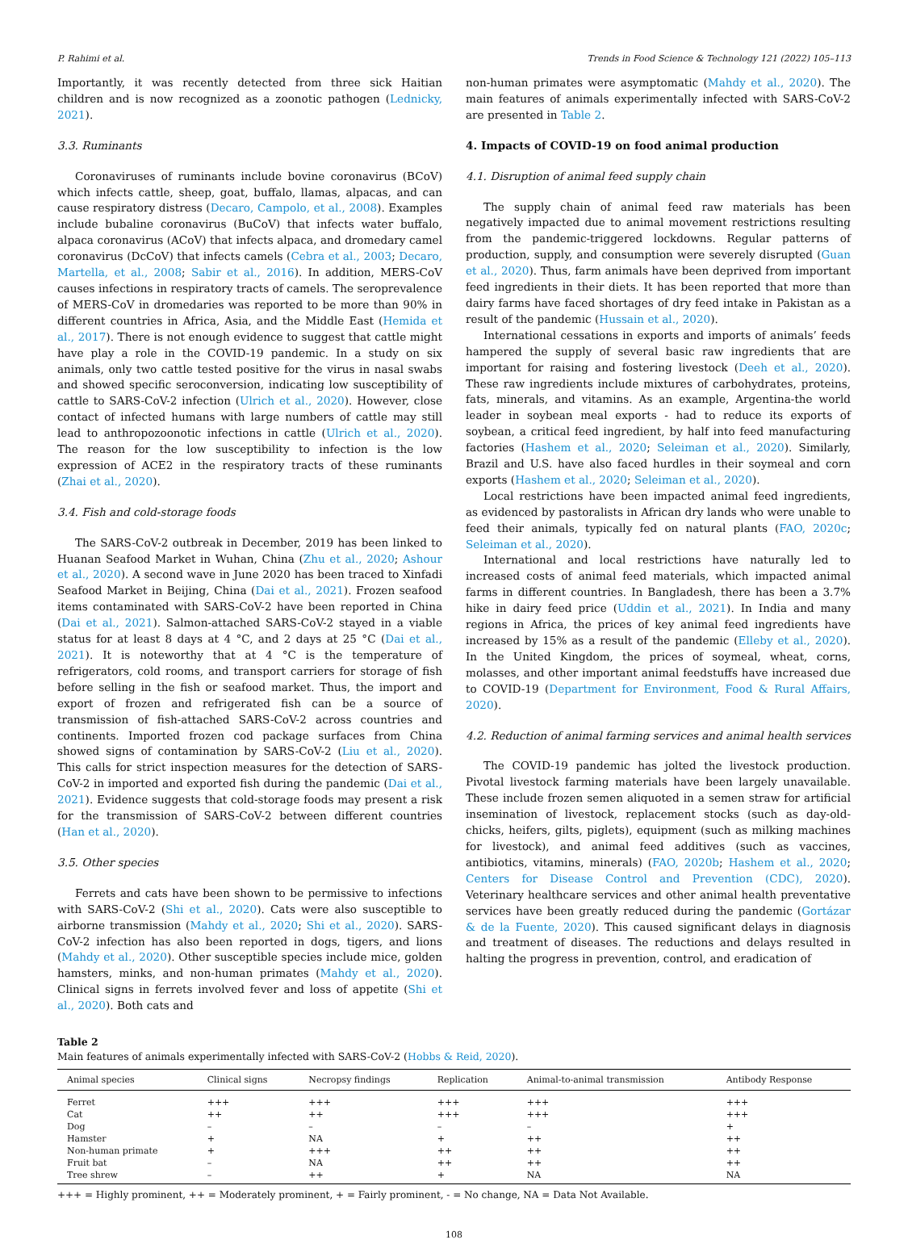P. Rahimi et al. Trends in Food Science & Technology 121 (2022) 105–113
Importantly, it was recently detected from three sick Haitian children and is now recognized as a zoonotic pathogen (Lednicky, 2021).
3.3. Ruminants
Coronaviruses of ruminants include bovine coronavirus (BCoV) which infects cattle, sheep, goat, buffalo, llamas, alpacas, and can cause respiratory distress (Decaro, Campolo, et al., 2008). Examples include bubaline coronavirus (BuCoV) that infects water buffalo, alpaca coronavirus (ACoV) that infects alpaca, and dromedary camel coronavirus (DcCoV) that infects camels (Cebra et al., 2003; Decaro, Martella, et al., 2008; Sabir et al., 2016). In addition, MERS-CoV causes infections in respiratory tracts of camels. The seroprevalence of MERS-CoV in dromedaries was reported to be more than 90% in different countries in Africa, Asia, and the Middle East (Hemida et al., 2017). There is not enough evidence to suggest that cattle might have play a role in the COVID-19 pandemic. In a study on six animals, only two cattle tested positive for the virus in nasal swabs and showed specific seroconversion, indicating low susceptibility of cattle to SARS-CoV-2 infection (Ulrich et al., 2020). However, close contact of infected humans with large numbers of cattle may still lead to anthropozoonotic infections in cattle (Ulrich et al., 2020). The reason for the low susceptibility to infection is the low expression of ACE2 in the respiratory tracts of these ruminants (Zhai et al., 2020).
3.4. Fish and cold-storage foods
The SARS-CoV-2 outbreak in December, 2019 has been linked to Huanan Seafood Market in Wuhan, China (Zhu et al., 2020; Ashour et al., 2020). A second wave in June 2020 has been traced to Xinfadi Seafood Market in Beijing, China (Dai et al., 2021). Frozen seafood items contaminated with SARS-CoV-2 have been reported in China (Dai et al., 2021). Salmon-attached SARS-CoV-2 stayed in a viable status for at least 8 days at 4 °C, and 2 days at 25 °C (Dai et al., 2021). It is noteworthy that at 4 °C is the temperature of refrigerators, cold rooms, and transport carriers for storage of fish before selling in the fish or seafood market. Thus, the import and export of frozen and refrigerated fish can be a source of transmission of fish-attached SARS-CoV-2 across countries and continents. Imported frozen cod package surfaces from China showed signs of contamination by SARS-CoV-2 (Liu et al., 2020). This calls for strict inspection measures for the detection of SARS-CoV-2 in imported and exported fish during the pandemic (Dai et al., 2021). Evidence suggests that cold-storage foods may present a risk for the transmission of SARS-CoV-2 between different countries (Han et al., 2020).
3.5. Other species
Ferrets and cats have been shown to be permissive to infections with SARS-CoV-2 (Shi et al., 2020). Cats were also susceptible to airborne transmission (Mahdy et al., 2020; Shi et al., 2020). SARS-CoV-2 infection has also been reported in dogs, tigers, and lions (Mahdy et al., 2020). Other susceptible species include mice, golden hamsters, minks, and non-human primates (Mahdy et al., 2020). Clinical signs in ferrets involved fever and loss of appetite (Shi et al., 2020). Both cats and
non-human primates were asymptomatic (Mahdy et al., 2020). The main features of animals experimentally infected with SARS-CoV-2 are presented in Table 2.
4. Impacts of COVID-19 on food animal production
4.1. Disruption of animal feed supply chain
The supply chain of animal feed raw materials has been negatively impacted due to animal movement restrictions resulting from the pandemic-triggered lockdowns. Regular patterns of production, supply, and consumption were severely disrupted (Guan et al., 2020). Thus, farm animals have been deprived from important feed ingredients in their diets. It has been reported that more than dairy farms have faced shortages of dry feed intake in Pakistan as a result of the pandemic (Hussain et al., 2020).
International cessations in exports and imports of animals’ feeds hampered the supply of several basic raw ingredients that are important for raising and fostering livestock (Deeh et al., 2020). These raw ingredients include mixtures of carbohydrates, proteins, fats, minerals, and vitamins. As an example, Argentina-the world leader in soybean meal exports - had to reduce its exports of soybean, a critical feed ingredient, by half into feed manufacturing factories (Hashem et al., 2020; Seleiman et al., 2020). Similarly, Brazil and U.S. have also faced hurdles in their soymeal and corn exports (Hashem et al., 2020; Seleiman et al., 2020).
Local restrictions have been impacted animal feed ingredients, as evidenced by pastoralists in African dry lands who were unable to feed their animals, typically fed on natural plants (FAO, 2020c; Seleiman et al., 2020).
International and local restrictions have naturally led to increased costs of animal feed materials, which impacted animal farms in different countries. In Bangladesh, there has been a 3.7% hike in dairy feed price (Uddin et al., 2021). In India and many regions in Africa, the prices of key animal feed ingredients have increased by 15% as a result of the pandemic (Elleby et al., 2020). In the United Kingdom, the prices of soymeal, wheat, corns, molasses, and other important animal feedstuffs have increased due to COVID-19 (Department for Environment, Food & Rural Affairs, 2020).
4.2. Reduction of animal farming services and animal health services
The COVID-19 pandemic has jolted the livestock production. Pivotal livestock farming materials have been largely unavailable. These include frozen semen aliquoted in a semen straw for artificial insemination of livestock, replacement stocks (such as day-old-chicks, heifers, gilts, piglets), equipment (such as milking machines for livestock), and animal feed additives (such as vaccines, antibiotics, vitamins, minerals) (FAO, 2020b; Hashem et al., 2020; Centers for Disease Control and Prevention (CDC), 2020). Veterinary healthcare services and other animal health preventative services have been greatly reduced during the pandemic (Gortázar & de la Fuente, 2020). This caused significant delays in diagnosis and treatment of diseases. The reductions and delays resulted in halting the progress in prevention, control, and eradication of
Table 2
Main features of animals experimentally infected with SARS-CoV-2 (Hobbs & Reid, 2020).
| Animal species | Clinical signs | Necropsy findings | Replication | Animal-to-animal transmission | Antibody Response |
| --- | --- | --- | --- | --- | --- |
| Ferret | +++ | +++ | +++ | +++ | +++ |
| Cat | ++ | ++ | +++ | +++ | +++ |
| Dog | – | – | – | – | + |
| Hamster | + | NA | + | ++ | ++ |
| Non-human primate | + | +++ | ++ | ++ | ++ |
| Fruit bat | – | NA | ++ | ++ | ++ |
| Tree shrew | – | ++ | + | NA | NA |
+++ = Highly prominent, ++ = Moderately prominent, + = Fairly prominent, - = No change, NA = Data Not Available.
108